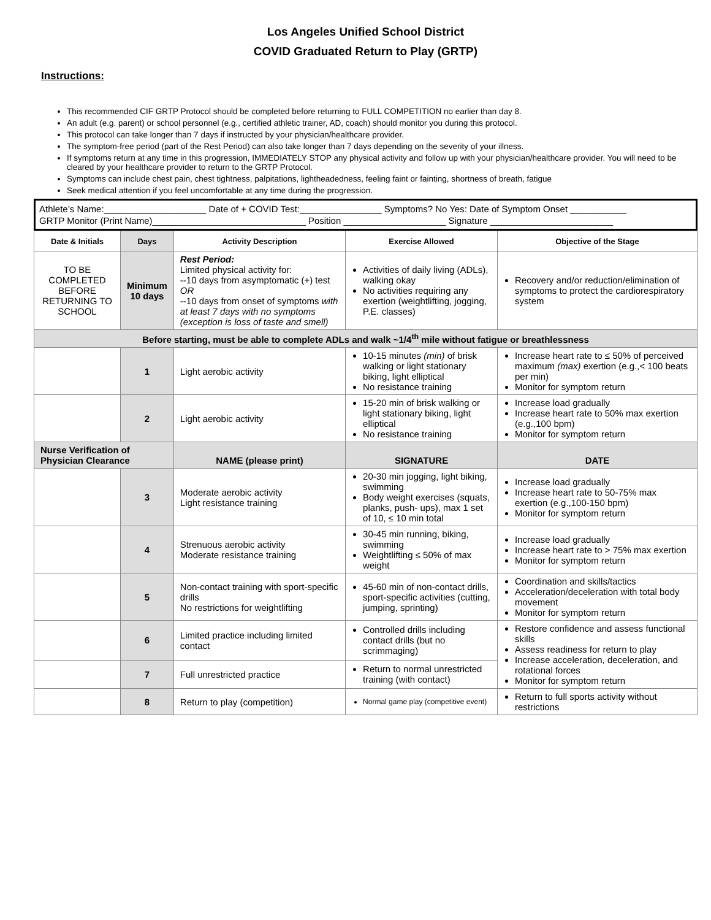Los Angeles Unified School District
COVID Graduated Return to Play (GRTP)
Instructions:
This recommended CIF GRTP Protocol should be completed before returning to FULL COMPETITION no earlier than day 8.
An adult (e.g. parent) or school personnel (e.g., certified athletic trainer, AD, coach) should monitor you during this protocol.
This protocol can take longer than 7 days if instructed by your physician/healthcare provider.
The symptom-free period (part of the Rest Period) can also take longer than 7 days depending on the severity of your illness.
If symptoms return at any time in this progression, IMMEDIATELY STOP any physical activity and follow up with your physician/healthcare provider. You will need to be cleared by your healthcare provider to return to the GRTP Protocol.
Symptoms can include chest pain, chest tightness, palpitations, lightheadedness, feeling faint or fainting, shortness of breath, fatigue
Seek medical attention if you feel uncomfortable at any time during the progression.
Athlete’s Name:____________________ Date of + COVID Test:________________ Symptoms? No Yes: Date of Symptom Onset ___________
GRTP Monitor (Print Name)______________________________ Position ____________________ Signature ________________________
| Date & Initials | Days | Activity Description | Exercise Allowed | Objective of the Stage |
| --- | --- | --- | --- | --- |
| TO BE COMPLETED BEFORE RETURNING TO SCHOOL | Minimum 10 days | Rest Period: Limited physical activity for: --10 days from asymptomatic (+) test OR --10 days from onset of symptoms with at least 7 days with no symptoms (exception is loss of taste and smell) | Activities of daily living (ADLs), walking okay No activities requiring any exertion (weightlifting, jogging, P.E. classes) | Recovery and/or reduction/elimination of symptoms to protect the cardiorespiratory system |
| Before starting, must be able to complete ADLs and walk ~1/4<sup>th</sup> mile without fatigue or breathlessness | | | | |
| | 1 | Light aerobic activity | 10-15 minutes (min) of brisk walking or light stationary biking, light elliptical No resistance training | Increase heart rate to ≤ 50% of perceived maximum (max) exertion (e.g.,< 100 beats per min) Monitor for symptom return |
| | 2 | Light aerobic activity | 15-20 min of brisk walking or light stationary biking, light elliptical No resistance training | Increase load gradually Increase heart rate to 50% max exertion (e.g.,100 bpm) Monitor for symptom return |
| Nurse Verification of Physician Clearance | | NAME (please print) | SIGNATURE | DATE |
| | 3 | Moderate aerobic activity Light resistance training | 20-30 min jogging, light biking, swimming Body weight exercises (squats, planks, push- ups), max 1 set of 10, ≤ 10 min total | Increase load gradually Increase heart rate to 50-75% max exertion (e.g.,100-150 bpm) Monitor for symptom return |
| | 4 | Strenuous aerobic activity Moderate resistance training | 30-45 min running, biking, swimming Weightlifting ≤ 50% of max weight | Increase load gradually Increase heart rate to > 75% max exertion Monitor for symptom return |
| | 5 | Non-contact training with sport-specific drills No restrictions for weightlifting | 45-60 min of non-contact drills, sport-specific activities (cutting, jumping, sprinting) | Coordination and skills/tactics Acceleration/deceleration with total body movement Monitor for symptom return |
| | 6 | Limited practice including limited contact | Controlled drills including contact drills (but no scrimmaging) | Restore confidence and assess functional skills Assess readiness for return to play Increase acceleration, deceleration, and rotational forces Monitor for symptom return |
| | 7 | Full unrestricted practice | Return to normal unrestricted training (with contact) | |
| | 8 | Return to play (competition) | Normal game play (competitive event) | Return to full sports activity without restrictions |